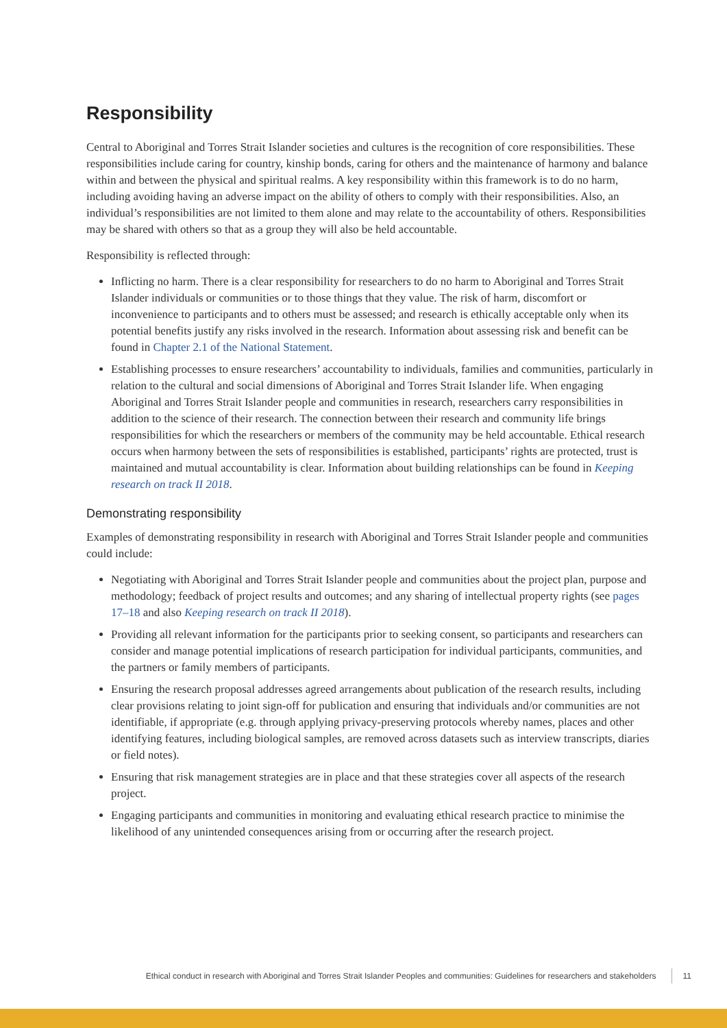Responsibility
Central to Aboriginal and Torres Strait Islander societies and cultures is the recognition of core responsibilities. These responsibilities include caring for country, kinship bonds, caring for others and the maintenance of harmony and balance within and between the physical and spiritual realms. A key responsibility within this framework is to do no harm, including avoiding having an adverse impact on the ability of others to comply with their responsibilities. Also, an individual’s responsibilities are not limited to them alone and may relate to the accountability of others. Responsibilities may be shared with others so that as a group they will also be held accountable.
Responsibility is reflected through:
Inflicting no harm. There is a clear responsibility for researchers to do no harm to Aboriginal and Torres Strait Islander individuals or communities or to those things that they value. The risk of harm, discomfort or inconvenience to participants and to others must be assessed; and research is ethically acceptable only when its potential benefits justify any risks involved in the research. Information about assessing risk and benefit can be found in Chapter 2.1 of the National Statement.
Establishing processes to ensure researchers’ accountability to individuals, families and communities, particularly in relation to the cultural and social dimensions of Aboriginal and Torres Strait Islander life. When engaging Aboriginal and Torres Strait Islander people and communities in research, researchers carry responsibilities in addition to the science of their research. The connection between their research and community life brings responsibilities for which the researchers or members of the community may be held accountable. Ethical research occurs when harmony between the sets of responsibilities is established, participants’ rights are protected, trust is maintained and mutual accountability is clear. Information about building relationships can be found in Keeping research on track II 2018.
Demonstrating responsibility
Examples of demonstrating responsibility in research with Aboriginal and Torres Strait Islander people and communities could include:
Negotiating with Aboriginal and Torres Strait Islander people and communities about the project plan, purpose and methodology; feedback of project results and outcomes; and any sharing of intellectual property rights (see pages 17–18 and also Keeping research on track II 2018).
Providing all relevant information for the participants prior to seeking consent, so participants and researchers can consider and manage potential implications of research participation for individual participants, communities, and the partners or family members of participants.
Ensuring the research proposal addresses agreed arrangements about publication of the research results, including clear provisions relating to joint sign-off for publication and ensuring that individuals and/or communities are not identifiable, if appropriate (e.g. through applying privacy-preserving protocols whereby names, places and other identifying features, including biological samples, are removed across datasets such as interview transcripts, diaries or field notes).
Ensuring that risk management strategies are in place and that these strategies cover all aspects of the research project.
Engaging participants and communities in monitoring and evaluating ethical research practice to minimise the likelihood of any unintended consequences arising from or occurring after the research project.
Ethical conduct in research with Aboriginal and Torres Strait Islander Peoples and communities: Guidelines for researchers and stakeholders 11